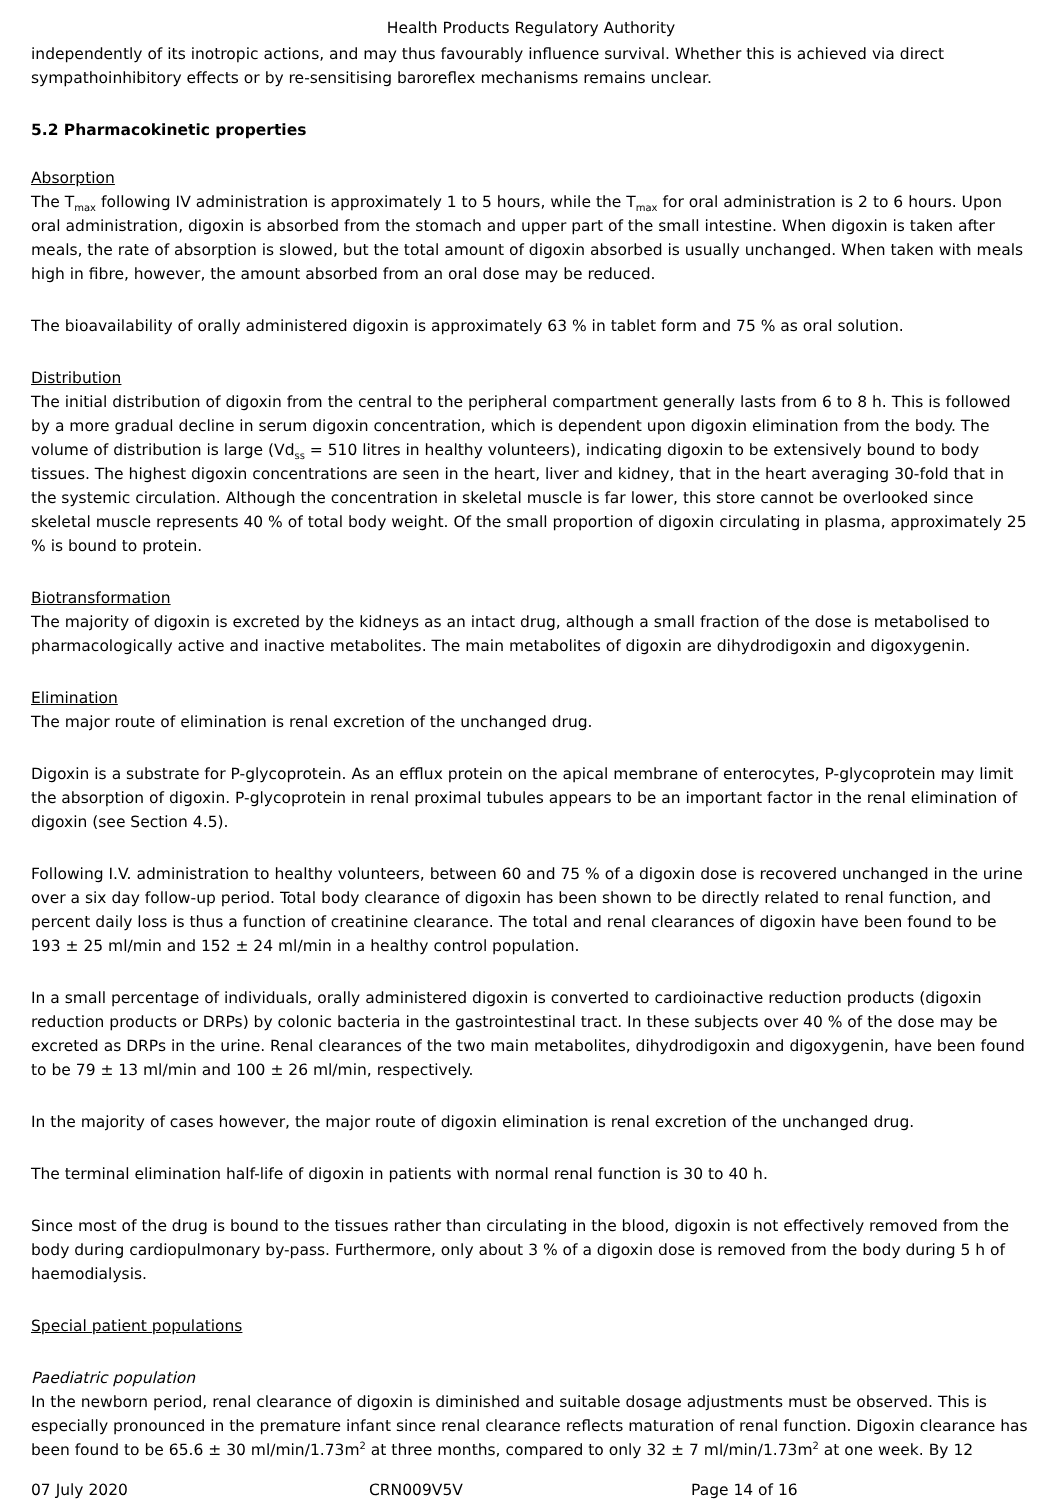Health Products Regulatory Authority
independently of its inotropic actions, and may thus favourably influence survival. Whether this is achieved via direct sympathoinhibitory effects or by re-sensitising baroreflex mechanisms remains unclear.
5.2 Pharmacokinetic properties
Absorption
The T<sub>max</sub> following IV administration is approximately 1 to 5 hours, while the T<sub>max</sub> for oral administration is 2 to 6 hours. Upon oral administration, digoxin is absorbed from the stomach and upper part of the small intestine. When digoxin is taken after meals, the rate of absorption is slowed, but the total amount of digoxin absorbed is usually unchanged. When taken with meals high in fibre, however, the amount absorbed from an oral dose may be reduced.
The bioavailability of orally administered digoxin is approximately 63 % in tablet form and 75 % as oral solution.
Distribution
The initial distribution of digoxin from the central to the peripheral compartment generally lasts from 6 to 8 h. This is followed by a more gradual decline in serum digoxin concentration, which is dependent upon digoxin elimination from the body. The volume of distribution is large (Vd<sub>ss</sub> = 510 litres in healthy volunteers), indicating digoxin to be extensively bound to body tissues. The highest digoxin concentrations are seen in the heart, liver and kidney, that in the heart averaging 30-fold that in the systemic circulation. Although the concentration in skeletal muscle is far lower, this store cannot be overlooked since skeletal muscle represents 40 % of total body weight. Of the small proportion of digoxin circulating in plasma, approximately 25 % is bound to protein.
Biotransformation
The majority of digoxin is excreted by the kidneys as an intact drug, although a small fraction of the dose is metabolised to pharmacologically active and inactive metabolites. The main metabolites of digoxin are dihydrodigoxin and digoxygenin.
Elimination
The major route of elimination is renal excretion of the unchanged drug.
Digoxin is a substrate for P-glycoprotein. As an efflux protein on the apical membrane of enterocytes, P-glycoprotein may limit the absorption of digoxin. P-glycoprotein in renal proximal tubules appears to be an important factor in the renal elimination of digoxin (see Section 4.5).
Following I.V. administration to healthy volunteers, between 60 and 75 % of a digoxin dose is recovered unchanged in the urine over a six day follow-up period. Total body clearance of digoxin has been shown to be directly related to renal function, and percent daily loss is thus a function of creatinine clearance. The total and renal clearances of digoxin have been found to be 193 ± 25 ml/min and 152 ± 24 ml/min in a healthy control population.
In a small percentage of individuals, orally administered digoxin is converted to cardioinactive reduction products (digoxin reduction products or DRPs) by colonic bacteria in the gastrointestinal tract. In these subjects over 40 % of the dose may be excreted as DRPs in the urine. Renal clearances of the two main metabolites, dihydrodigoxin and digoxygenin, have been found to be 79 ± 13 ml/min and 100 ± 26 ml/min, respectively.
In the majority of cases however, the major route of digoxin elimination is renal excretion of the unchanged drug.
The terminal elimination half-life of digoxin in patients with normal renal function is 30 to 40 h.
Since most of the drug is bound to the tissues rather than circulating in the blood, digoxin is not effectively removed from the body during cardiopulmonary by-pass. Furthermore, only about 3 % of a digoxin dose is removed from the body during 5 h of haemodialysis.
Special patient populations
Paediatric population
In the newborn period, renal clearance of digoxin is diminished and suitable dosage adjustments must be observed. This is especially pronounced in the premature infant since renal clearance reflects maturation of renal function. Digoxin clearance has been found to be 65.6 ± 30 ml/min/1.73m<sup>2</sup> at three months, compared to only 32 ± 7 ml/min/1.73m<sup>2</sup> at one week. By 12
07 July 2020 CRN009V5V Page 14 of 16